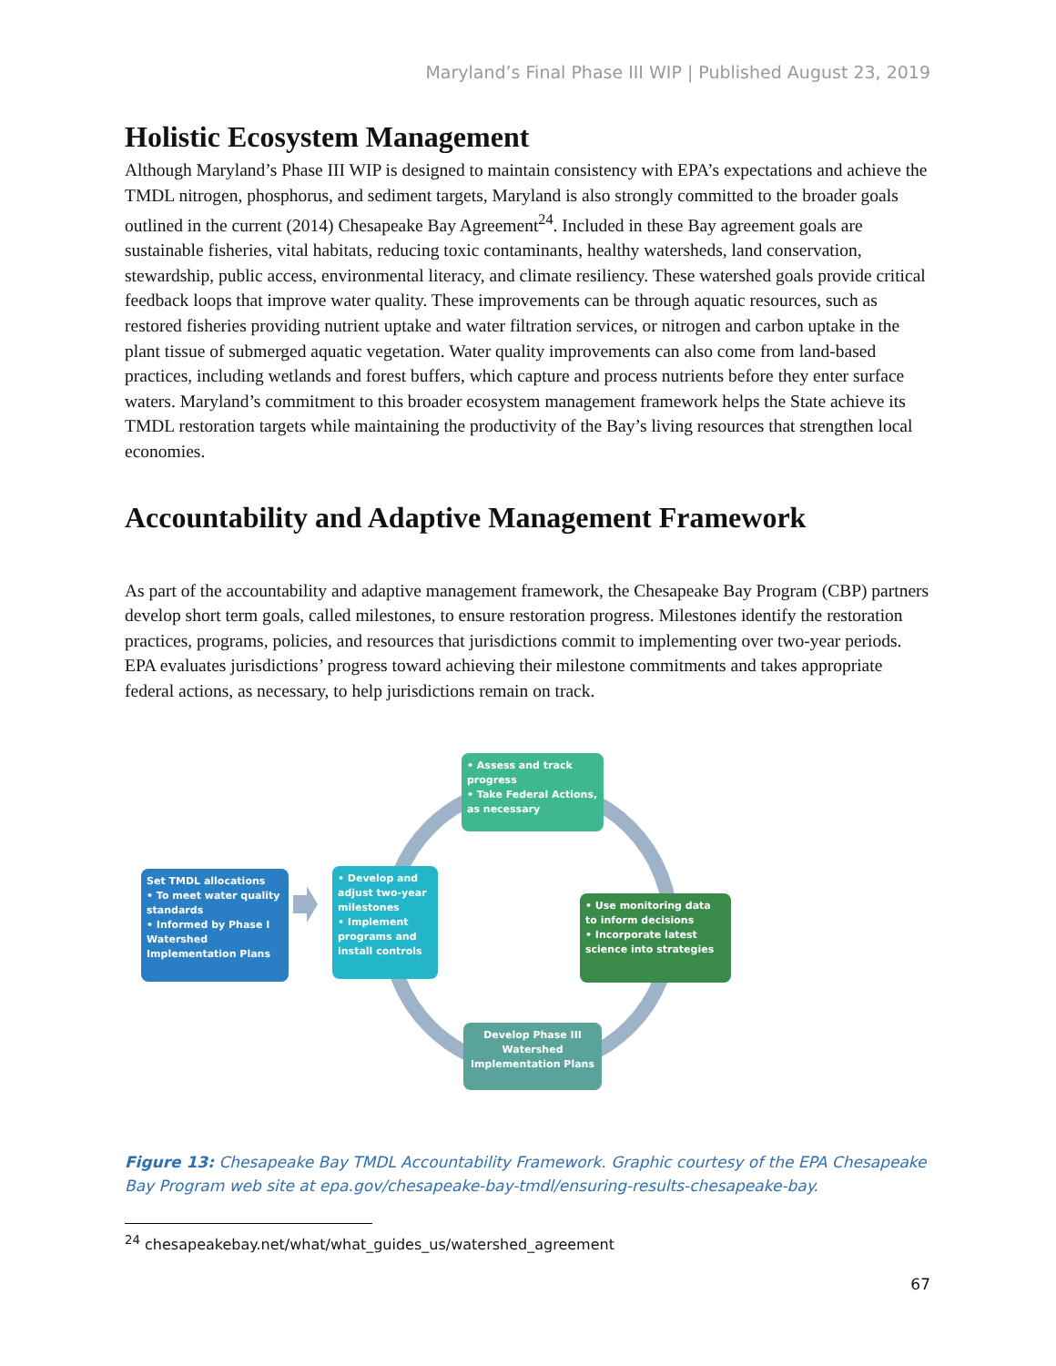Maryland’s Final Phase III WIP | Published August 23, 2019
Holistic Ecosystem Management
Although Maryland’s Phase III WIP is designed to maintain consistency with EPA’s expectations and achieve the TMDL nitrogen, phosphorus, and sediment targets, Maryland is also strongly committed to the broader goals outlined in the current (2014) Chesapeake Bay Agreement<sup>24</sup>. Included in these Bay agreement goals are sustainable fisheries, vital habitats, reducing toxic contaminants, healthy watersheds, land conservation, stewardship, public access, environmental literacy, and climate resiliency. These watershed goals provide critical feedback loops that improve water quality. These improvements can be through aquatic resources, such as restored fisheries providing nutrient uptake and water filtration services, or nitrogen and carbon uptake in the plant tissue of submerged aquatic vegetation. Water quality improvements can also come from land-based practices, including wetlands and forest buffers, which capture and process nutrients before they enter surface waters. Maryland’s commitment to this broader ecosystem management framework helps the State achieve its TMDL restoration targets while maintaining the productivity of the Bay’s living resources that strengthen local economies.
Accountability and Adaptive Management Framework
As part of the accountability and adaptive management framework, the Chesapeake Bay Program (CBP) partners develop short term goals, called milestones, to ensure restoration progress. Milestones identify the restoration practices, programs, policies, and resources that jurisdictions commit to implementing over two-year periods. EPA evaluates jurisdictions’ progress toward achieving their milestone commitments and takes appropriate federal actions, as necessary, to help jurisdictions remain on track.
• Assess and track progress
• Take Federal Actions, as necessary
Set TMDL allocations
• To meet water quality standards
• Informed by Phase I Watershed Implementation Plans
• Develop and adjust two-year milestones
• Implement programs and install controls
• Use monitoring data to inform decisions
• Incorporate latest science into strategies
Develop Phase III Watershed Implementation Plans
Figure 13: Chesapeake Bay TMDL Accountability Framework. Graphic courtesy of the EPA Chesapeake Bay Program web site at epa.gov/chesapeake-bay-tmdl/ensuring-results-chesapeake-bay.
<sup>24</sup> chesapeakebay.net/what/what_guides_us/watershed_agreement
67